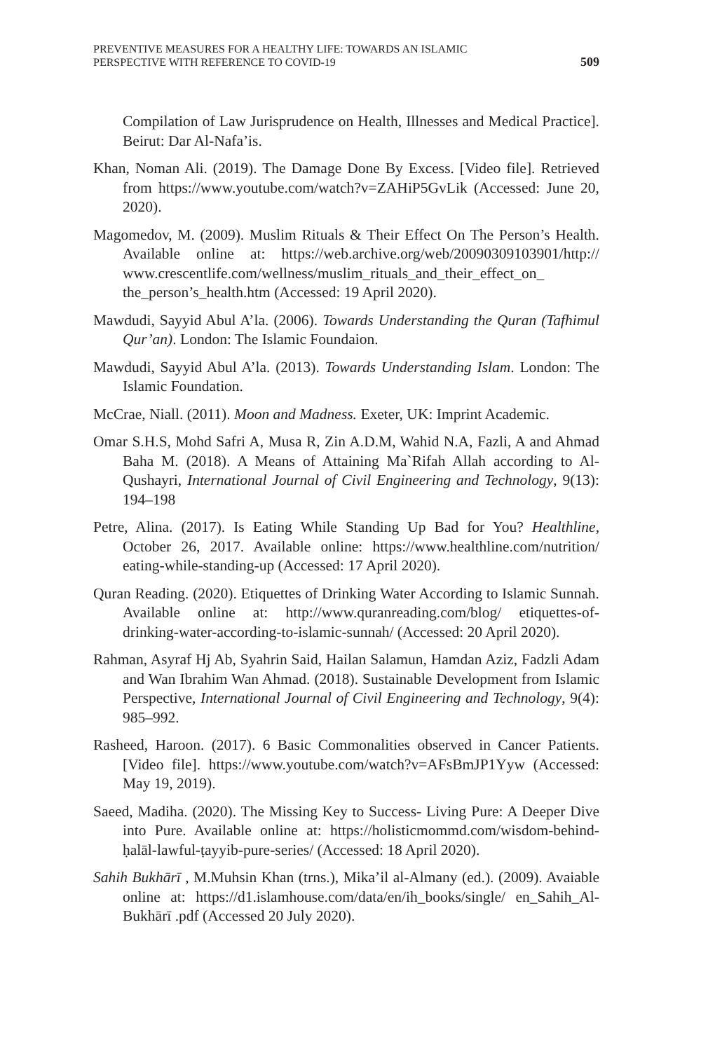PREVENTIVE MEASURES FOR A HEALTHY LIFE: TOWARDS AN ISLAMIC
PERSPECTIVE WITH REFERENCE TO COVID-19
509
Compilation of Law Jurisprudence on Health, Illnesses and Medical Practice]. Beirut: Dar Al-Nafa’is.
Khan, Noman Ali. (2019). The Damage Done By Excess. [Video file]. Retrieved from https://www.youtube.com/watch?v=ZAHiP5GvLik (Accessed: June 20, 2020).
Magomedov, M. (2009). Muslim Rituals & Their Effect On The Person’s Health. Available online at: https://web.archive.org/web/20090309103901/http:// www.crescentlife.com/wellness/muslim_rituals_and_their_effect_on_ the_person’s_health.htm (Accessed: 19 April 2020).
Mawdudi, Sayyid Abul A’la. (2006). Towards Understanding the Quran (Tafhimul Qur’an). London: The Islamic Foundaion.
Mawdudi, Sayyid Abul A’la. (2013). Towards Understanding Islam. London: The Islamic Foundation.
McCrae, Niall. (2011). Moon and Madness. Exeter, UK: Imprint Academic.
Omar S.H.S, Mohd Safri A, Musa R, Zin A.D.M, Wahid N.A, Fazli, A and Ahmad Baha M. (2018). A Means of Attaining Ma`Rifah Allah according to Al-Qushayri, International Journal of Civil Engineering and Technology, 9(13): 194–198
Petre, Alina. (2017). Is Eating While Standing Up Bad for You? Healthline, October 26, 2017. Available online: https://www.healthline.com/nutrition/ eating-while-standing-up (Accessed: 17 April 2020).
Quran Reading. (2020). Etiquettes of Drinking Water According to Islamic Sunnah. Available online at: http://www.quranreading.com/blog/ etiquettes-of-drinking-water-according-to-islamic-sunnah/ (Accessed: 20 April 2020).
Rahman, Asyraf Hj Ab, Syahrin Said, Hailan Salamun, Hamdan Aziz, Fadzli Adam and Wan Ibrahim Wan Ahmad. (2018). Sustainable Development from Islamic Perspective, International Journal of Civil Engineering and Technology, 9(4): 985–992.
Rasheed, Haroon. (2017). 6 Basic Commonalities observed in Cancer Patients. [Video file]. https://www.youtube.com/watch?v=AFsBmJP1Yyw (Accessed: May 19, 2019).
Saeed, Madiha. (2020). The Missing Key to Success- Living Pure: A Deeper Dive into Pure. Available online at: https://holisticmommd.com/wisdom-behind-ḥalāl-lawful-ṭayyib-pure-series/ (Accessed: 18 April 2020).
Sahih Bukhārī , M.Muhsin Khan (trns.), Mika’il al-Almany (ed.). (2009). Avaiable online at: https://d1.islamhouse.com/data/en/ih_books/single/ en_Sahih_Al-Bukhārī .pdf (Accessed 20 July 2020).